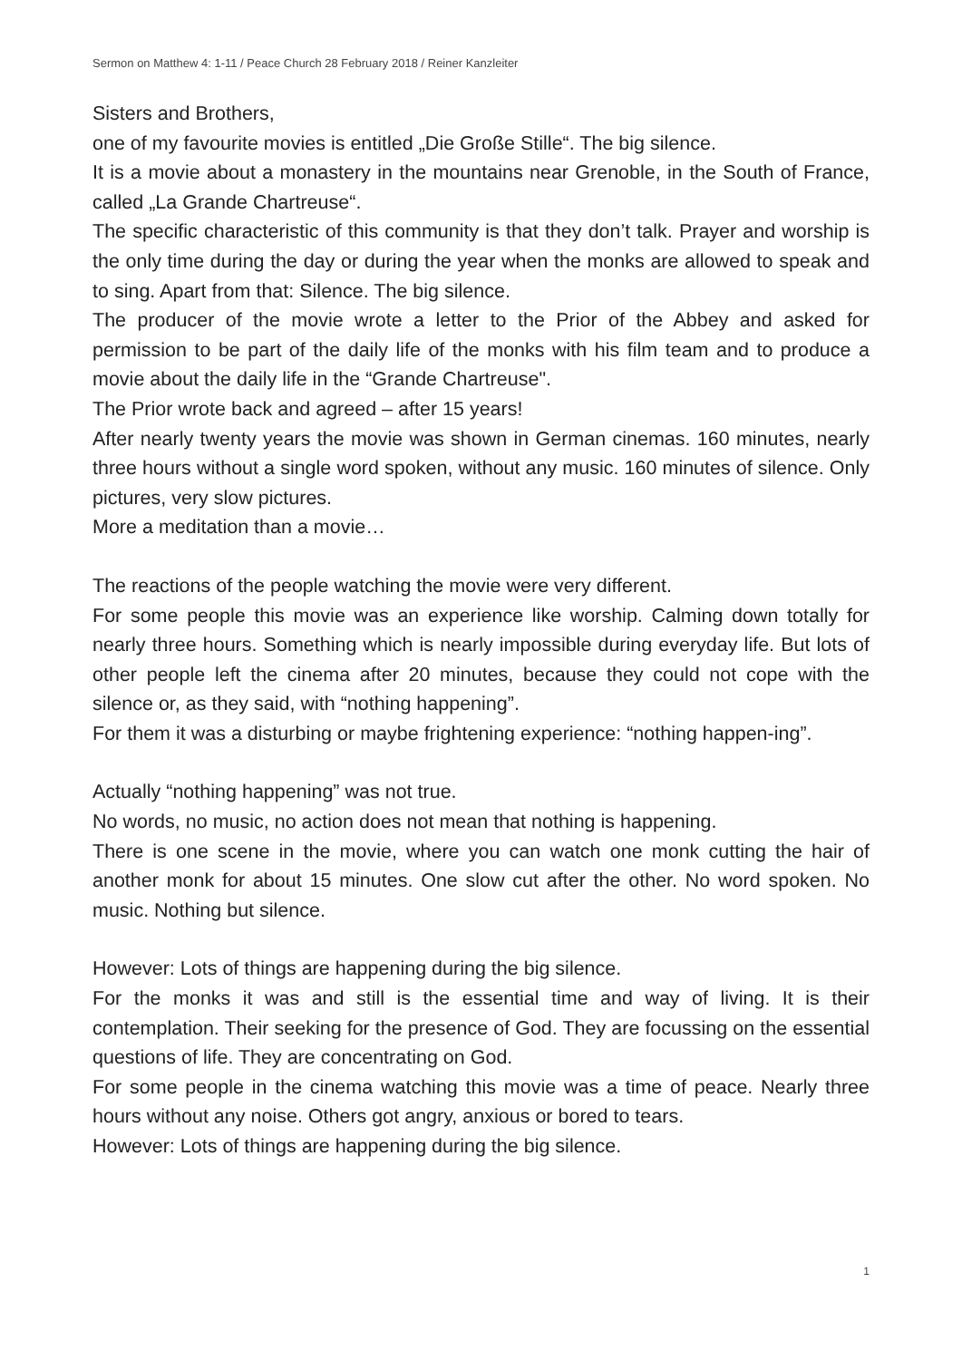Sermon on Matthew 4: 1-11 / Peace Church 28 February 2018 / Reiner Kanzleiter
Sisters and Brothers,
one of my favourite movies is entitled „Die Große Stille“. The big silence.
It is a movie about a monastery in the mountains near Grenoble, in the South of France, called „La Grande Chartreuse“.
The specific characteristic of this community is that they don’t talk. Prayer and worship is the only time during the day or during the year when the monks are allowed to speak and to sing. Apart from that: Silence. The big silence.
The producer of the movie wrote a letter to the Prior of the Abbey and asked for permission to be part of the daily life of the monks with his film team and to produce a movie about the daily life in the “Grande Chartreuse".
The Prior wrote back and agreed – after 15 years!
After nearly twenty years the movie was shown in German cinemas. 160 minutes, nearly three hours without a single word spoken, without any music. 160 minutes of silence. Only pictures, very slow pictures.
More a meditation than a movie…
The reactions of the people watching the movie were very different.
For some people this movie was an experience like worship. Calming down totally for nearly three hours. Something which is nearly impossible during everyday life. But lots of other people left the cinema after 20 minutes, because they could not cope with the silence or, as they said, with “nothing happening”.
For them it was a disturbing or maybe frightening experience: “nothing happen-ing”.
Actually “nothing happening” was not true.
No words, no music, no action does not mean that nothing is happening.
There is one scene in the movie, where you can watch one monk cutting the hair of another monk for about 15 minutes. One slow cut after the other. No word spoken. No music. Nothing but silence.
However: Lots of things are happening during the big silence.
For the monks it was and still is the essential time and way of living. It is their contemplation. Their seeking for the presence of God. They are focussing on the essential questions of life. They are concentrating on God.
For some people in the cinema watching this movie was a time of peace. Nearly three hours without any noise. Others got angry, anxious or bored to tears.
However: Lots of things are happening during the big silence.
1